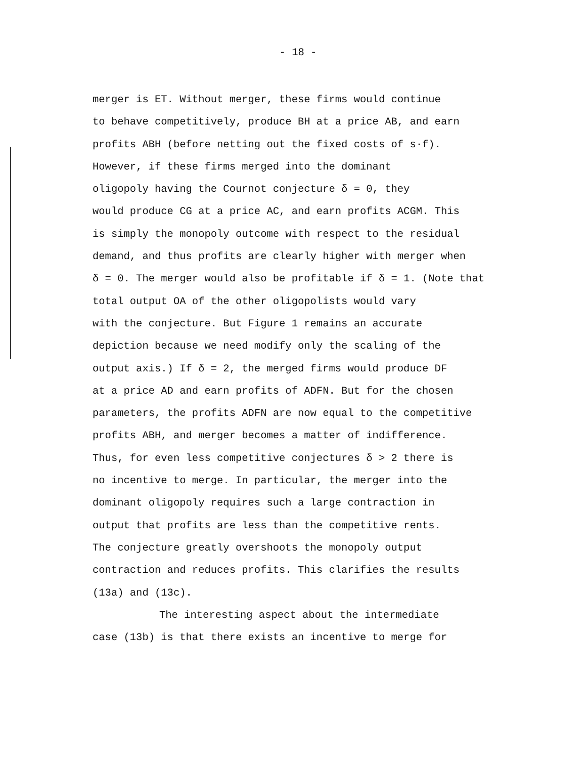- 18 -
merger is ET. Without merger, these firms would continue
to behave competitively, produce BH at a price AB, and earn
profits ABH (before netting out the fixed costs of s·f).
However, if these firms merged into the dominant
oligopoly having the Cournot conjecture δ = 0, they
would produce CG at a price AC, and earn profits ACGM. This
is simply the monopoly outcome with respect to the residual
demand, and thus profits are clearly higher with merger when
δ = 0. The merger would also be profitable if δ = 1. (Note that
total output OA of the other oligopolists would vary
with the conjecture. But Figure 1 remains an accurate
depiction because we need modify only the scaling of the
output axis.) If δ = 2, the merged firms would produce DF
at a price AD and earn profits of ADFN. But for the chosen
parameters, the profits ADFN are now equal to the competitive
profits ABH, and merger becomes a matter of indifference.
Thus, for even less competitive conjectures δ > 2 there is
no incentive to merge. In particular, the merger into the
dominant oligopoly requires such a large contraction in
output that profits are less than the competitive rents.
The conjecture greatly overshoots the monopoly output
contraction and reduces profits. This clarifies the results
(13a) and (13c).
The interesting aspect about the intermediate
case (13b) is that there exists an incentive to merge for